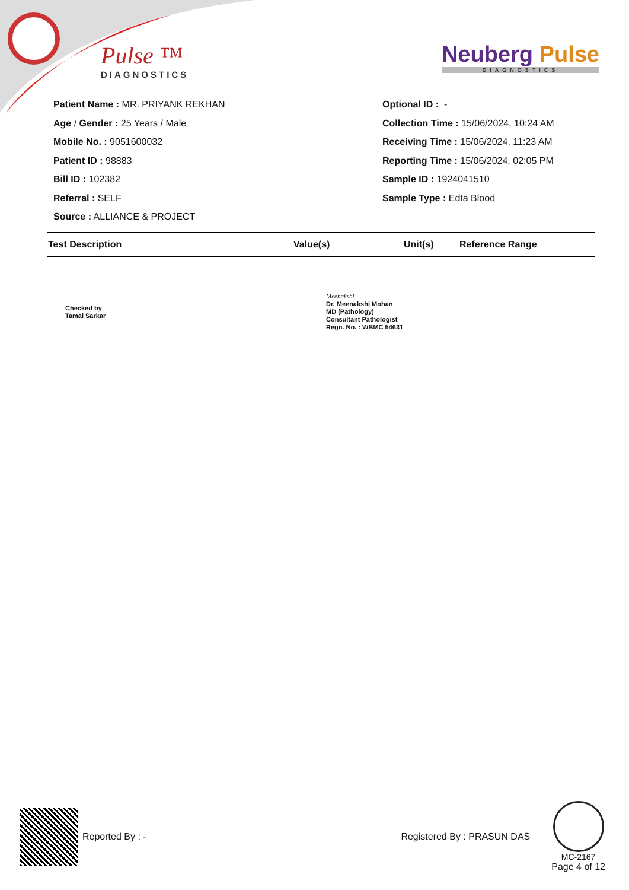Pulse ™
DIAGNOSTICS
Neuberg Pulse
DIAGNOSTICS
Patient Name : MR. PRIYANK REKHAN
Age / Gender : 25 Years / Male
Mobile No. : 9051600032
Patient ID : 98883
Bill ID : 102382
Referral : SELF
Source : ALLIANCE & PROJECT
Optional ID : -
Collection Time : 15/06/2024, 10:24 AM
Receiving Time : 15/06/2024, 11:23 AM
Reporting Time : 15/06/2024, 02:05 PM
Sample ID : 1924041510
Sample Type : Edta Blood
| Test Description | Value(s) | Unit(s) | Reference Range |
| --- | --- | --- | --- |
Checked by
Tamal Sarkar
Meenakshi
Dr. Meenakshi Mohan
MD (Pathology)
Consultant Pathologist
Regn. No. : WBMC 54631
Reported By : - Registered By : PRASUN DAS
MC-2167
Page 4 of 12